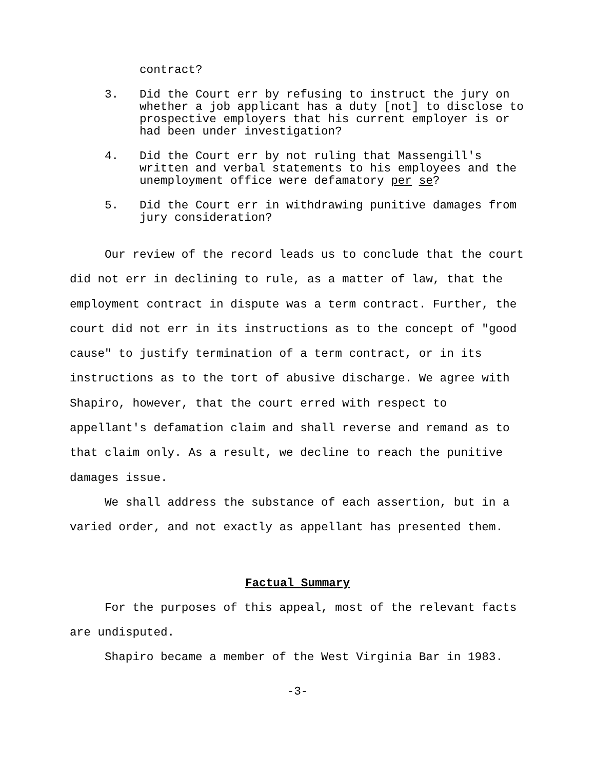contract?
3. Did the Court err by refusing to instruct the jury on whether a job applicant has a duty [not] to disclose to prospective employers that his current employer is or had been under investigation?
4. Did the Court err by not ruling that Massengill's written and verbal statements to his employees and the unemployment office were defamatory per se?
5. Did the Court err in withdrawing punitive damages from jury consideration?
Our review of the record leads us to conclude that the court did not err in declining to rule, as a matter of law, that the employment contract in dispute was a term contract. Further, the court did not err in its instructions as to the concept of "good cause" to justify termination of a term contract, or in its instructions as to the tort of abusive discharge. We agree with Shapiro, however, that the court erred with respect to appellant's defamation claim and shall reverse and remand as to that claim only. As a result, we decline to reach the punitive damages issue.
We shall address the substance of each assertion, but in a varied order, and not exactly as appellant has presented them.
Factual Summary
For the purposes of this appeal, most of the relevant facts are undisputed.
Shapiro became a member of the West Virginia Bar in 1983.
-3-